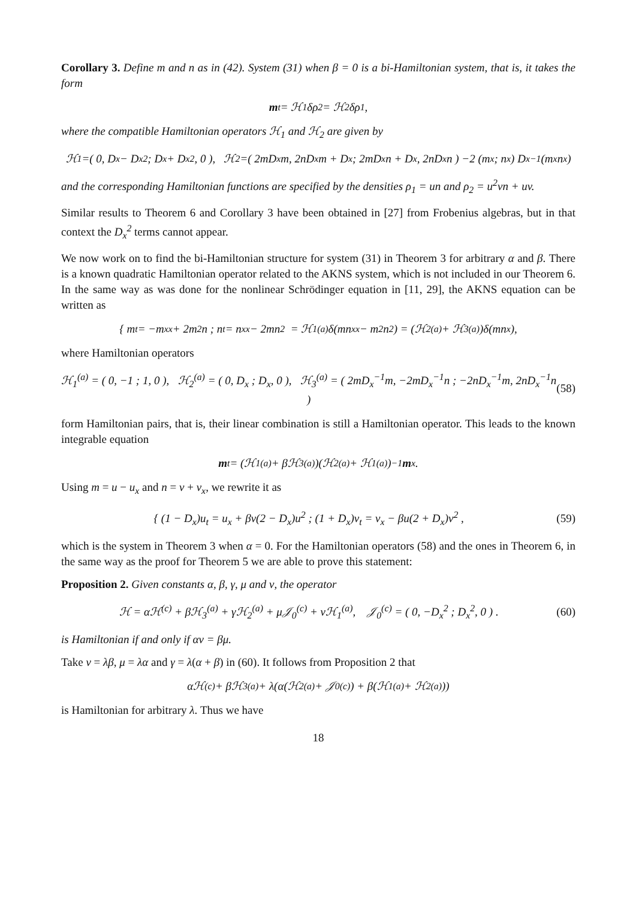Corollary 3. Define m and n as in (42). System (31) when β = 0 is a bi-Hamiltonian system, that is, it takes the form
m<sub>t</sub> = ℋ<sub>1</sub>δρ<sub>2</sub> = ℋ<sub>2</sub>δρ<sub>1</sub>,
where the compatible Hamiltonian operators ℋ<sub>1</sub> and ℋ<sub>2</sub> are given by
ℋ<sub>1</sub>=( 0, D<sub>x</sub> − D<sub>x</sub><sup>2</sup> ; D<sub>x</sub> + D<sub>x</sub><sup>2</sup>, 0 ), ℋ<sub>2</sub>=( 2mD<sub>x</sub>m, 2nD<sub>x</sub>m + D<sub>x</sub> ; 2mD<sub>x</sub>n + D<sub>x</sub>, 2nD<sub>x</sub>n ) −2 (m<sub>x</sub> ; n<sub>x</sub>) D<sub>x</sub><sup>−1</sup>(m<sub>x</sub> n<sub>x</sub>)
and the corresponding Hamiltonian functions are specified by the densities ρ<sub>1</sub> = un and ρ<sub>2</sub> = u<sup>2</sup>vn + uv.
Similar results to Theorem 6 and Corollary 3 have been obtained in [27] from Frobenius algebras, but in that context the D<sub>x</sub><sup>2</sup> terms cannot appear.
We now work on to find the bi-Hamiltonian structure for system (31) in Theorem 3 for arbitrary α and β. There is a known quadratic Hamiltonian operator related to the AKNS system, which is not included in our Theorem 6. In the same way as was done for the nonlinear Schrödinger equation in [11, 29], the AKNS equation can be written as
{ m<sub>t</sub> = −m<sub>xx</sub> + 2m<sup>2</sup>n ; n<sub>t</sub> = n<sub>xx</sub> − 2mn<sup>2</sup> = ℋ<sub>1</sub><sup>(a)</sup>δ(mn<sub>xx</sub> − m<sup>2</sup>n<sup>2</sup>) = (ℋ<sub>2</sub><sup>(a)</sup> + ℋ<sub>3</sub><sup>(a)</sup>)δ(mn<sub>x</sub>),
where Hamiltonian operators
ℋ<sub>1</sub><sup>(a)</sup> = ( 0, −1 ; 1, 0 ), ℋ<sub>2</sub><sup>(a)</sup> = ( 0, D<sub>x</sub> ; D<sub>x</sub>, 0 ), ℋ<sub>3</sub><sup>(a)</sup> = ( 2mD<sub>x</sub><sup>−1</sup>m, −2mD<sub>x</sub><sup>−1</sup>n ; −2nD<sub>x</sub><sup>−1</sup>m, 2nD<sub>x</sub><sup>−1</sup>n ) (58)
form Hamiltonian pairs, that is, their linear combination is still a Hamiltonian operator. This leads to the known integrable equation
m<sub>t</sub> = (ℋ<sub>1</sub><sup>(a)</sup> + βℋ<sub>3</sub><sup>(a)</sup>)(ℋ<sub>2</sub><sup>(a)</sup> + ℋ<sub>1</sub><sup>(a)</sup>)<sup>−1</sup> m<sub>x</sub>.
Using m = u − u<sub>x</sub> and n = v + v<sub>x</sub>, we rewrite it as
{ (1 − D<sub>x</sub>)u<sub>t</sub> = u<sub>x</sub> + βv(2 − D<sub>x</sub>)u<sup>2</sup> ; (1 + D<sub>x</sub>)v<sub>t</sub> = v<sub>x</sub> − βu(2 + D<sub>x</sub>)v<sup>2</sup> , (59)
which is the system in Theorem 3 when α = 0. For the Hamiltonian operators (58) and the ones in Theorem 6, in the same way as the proof for Theorem 5 we are able to prove this statement:
Proposition 2. Given constants α, β, γ, μ and ν, the operator
ℋ = αℋ<sup>(c)</sup> + βℋ<sub>3</sub><sup>(a)</sup> + γℋ<sub>2</sub><sup>(a)</sup> + μ𝒥<sub>0</sub><sup>(c)</sup> + νℋ<sub>1</sub><sup>(a)</sup>, 𝒥<sub>0</sub><sup>(c)</sup> = ( 0, −D<sub>x</sub><sup>2</sup> ; D<sub>x</sub><sup>2</sup>, 0 ) . (60)
is Hamiltonian if and only if αν = βμ.
Take ν = λβ, μ = λα and γ = λ(α + β) in (60). It follows from Proposition 2 that
αℋ<sup>(c)</sup> + βℋ<sub>3</sub><sup>(a)</sup> + λ(α(ℋ<sub>2</sub><sup>(a)</sup> + 𝒥<sub>0</sub><sup>(c)</sup>) + β(ℋ<sub>1</sub><sup>(a)</sup> + ℋ<sub>2</sub><sup>(a)</sup>))
is Hamiltonian for arbitrary λ. Thus we have
18